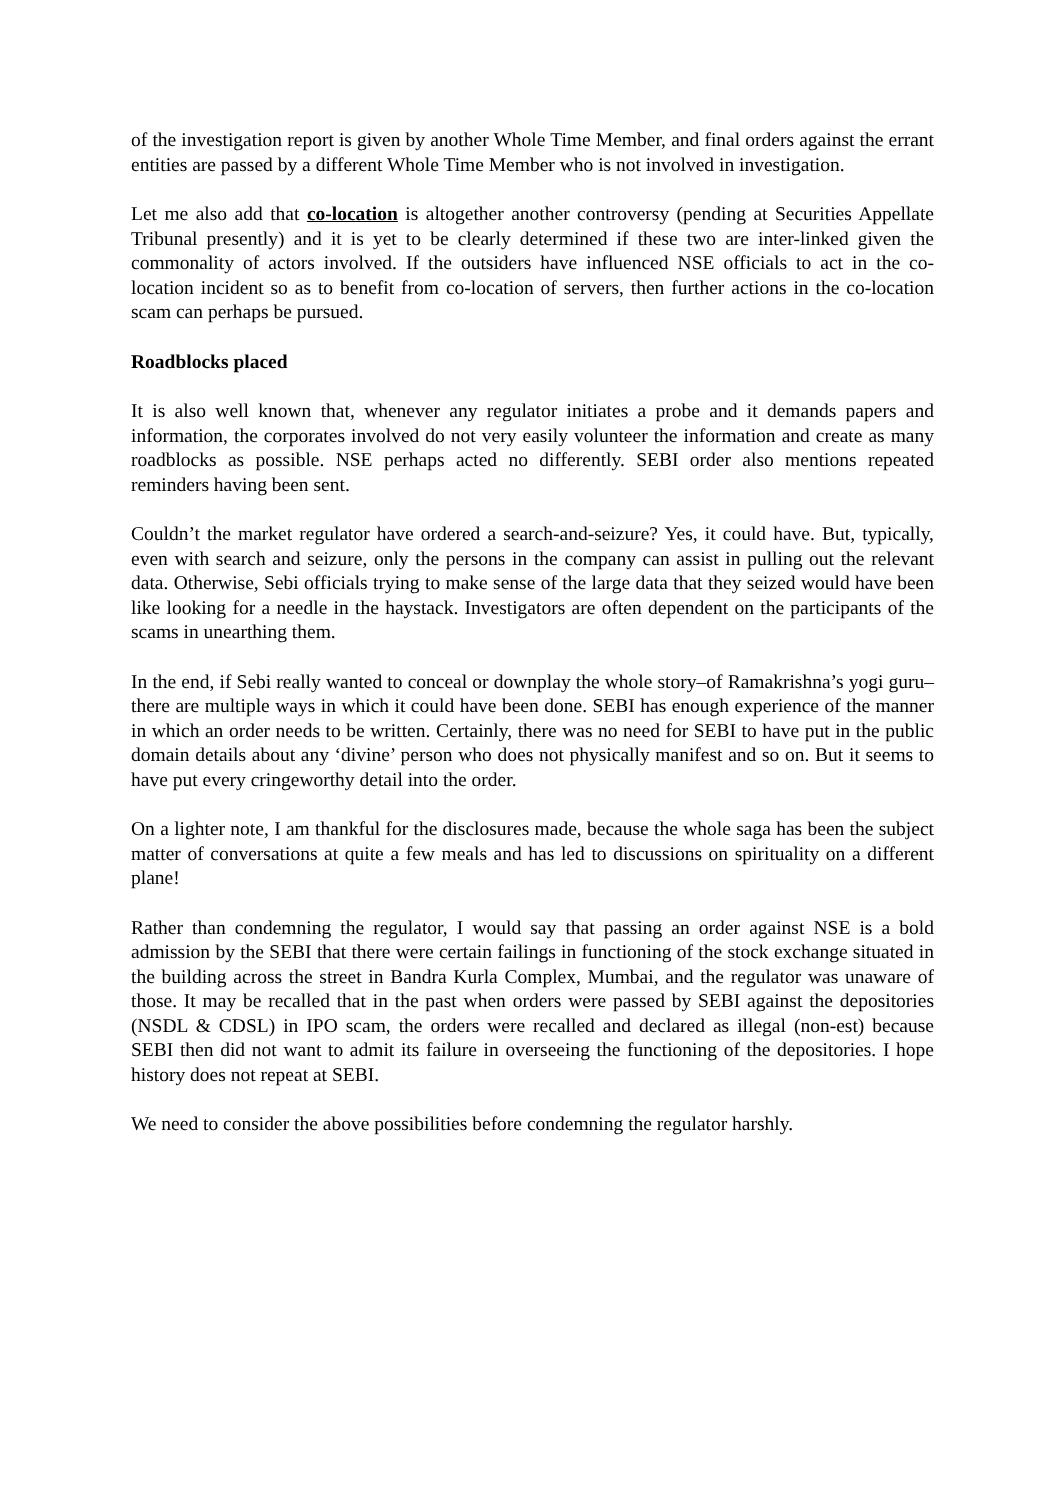of the investigation report is given by another Whole Time Member, and final orders against the errant entities are passed by a different Whole Time Member who is not involved in investigation.
Let me also add that co-location is altogether another controversy (pending at Securities Appellate Tribunal presently) and it is yet to be clearly determined if these two are inter-linked given the commonality of actors involved. If the outsiders have influenced NSE officials to act in the co-location incident so as to benefit from co-location of servers, then further actions in the co-location scam can perhaps be pursued.
Roadblocks placed
It is also well known that, whenever any regulator initiates a probe and it demands papers and information, the corporates involved do not very easily volunteer the information and create as many roadblocks as possible. NSE perhaps acted no differently. SEBI order also mentions repeated reminders having been sent.
Couldn’t the market regulator have ordered a search-and-seizure? Yes, it could have. But, typically, even with search and seizure, only the persons in the company can assist in pulling out the relevant data. Otherwise, Sebi officials trying to make sense of the large data that they seized would have been like looking for a needle in the haystack. Investigators are often dependent on the participants of the scams in unearthing them.
In the end, if Sebi really wanted to conceal or downplay the whole story–of Ramakrishna’s yogi guru–there are multiple ways in which it could have been done. SEBI has enough experience of the manner in which an order needs to be written. Certainly, there was no need for SEBI to have put in the public domain details about any ‘divine’ person who does not physically manifest and so on. But it seems to have put every cringeworthy detail into the order.
On a lighter note, I am thankful for the disclosures made, because the whole saga has been the subject matter of conversations at quite a few meals and has led to discussions on spirituality on a different plane!
Rather than condemning the regulator, I would say that passing an order against NSE is a bold admission by the SEBI that there were certain failings in functioning of the stock exchange situated in the building across the street in Bandra Kurla Complex, Mumbai, and the regulator was unaware of those. It may be recalled that in the past when orders were passed by SEBI against the depositories (NSDL & CDSL) in IPO scam, the orders were recalled and declared as illegal (non-est) because SEBI then did not want to admit its failure in overseeing the functioning of the depositories. I hope history does not repeat at SEBI.
We need to consider the above possibilities before condemning the regulator harshly.